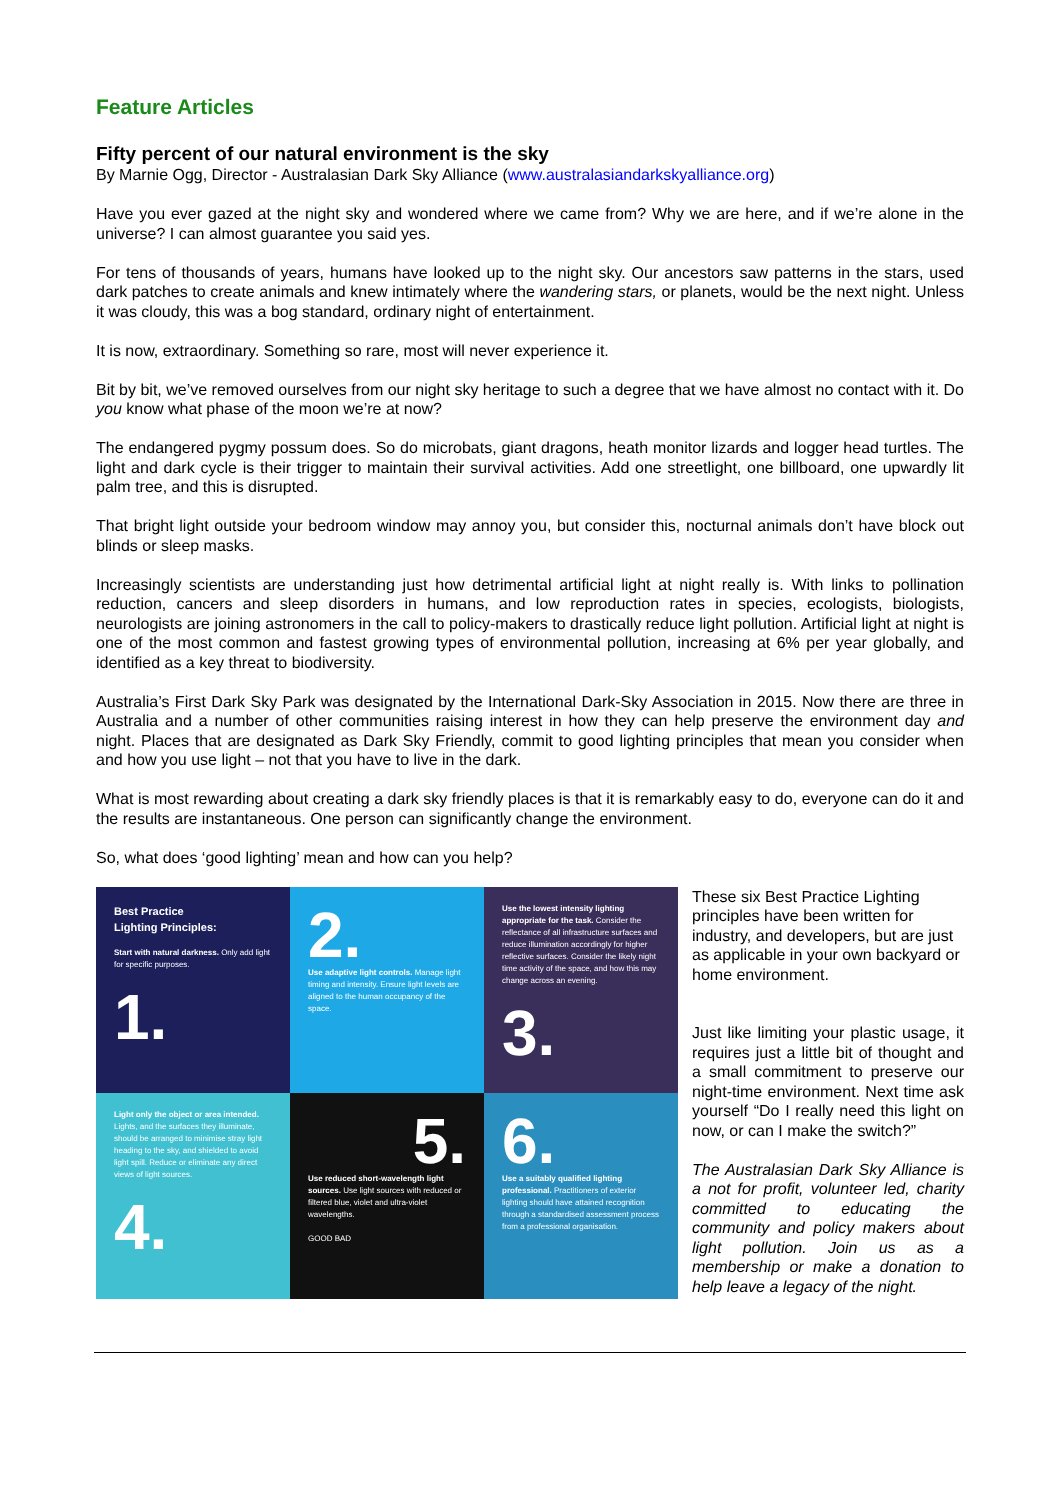Feature Articles
Fifty percent of our natural environment is the sky
By Marnie Ogg, Director - Australasian Dark Sky Alliance (www.australasiandarkskyalliance.org)
Have you ever gazed at the night sky and wondered where we came from? Why we are here, and if we’re alone in the universe? I can almost guarantee you said yes.
For tens of thousands of years, humans have looked up to the night sky. Our ancestors saw patterns in the stars, used dark patches to create animals and knew intimately where the wandering stars, or planets, would be the next night. Unless it was cloudy, this was a bog standard, ordinary night of entertainment.
It is now, extraordinary. Something so rare, most will never experience it.
Bit by bit, we’ve removed ourselves from our night sky heritage to such a degree that we have almost no contact with it. Do you know what phase of the moon we’re at now?
The endangered pygmy possum does. So do microbats, giant dragons, heath monitor lizards and logger head turtles. The light and dark cycle is their trigger to maintain their survival activities. Add one streetlight, one billboard, one upwardly lit palm tree, and this is disrupted.
That bright light outside your bedroom window may annoy you, but consider this, nocturnal animals don’t have block out blinds or sleep masks.
Increasingly scientists are understanding just how detrimental artificial light at night really is. With links to pollination reduction, cancers and sleep disorders in humans, and low reproduction rates in species, ecologists, biologists, neurologists are joining astronomers in the call to policy-makers to drastically reduce light pollution. Artificial light at night is one of the most common and fastest growing types of environmental pollution, increasing at 6% per year globally, and identified as a key threat to biodiversity.
Australia’s First Dark Sky Park was designated by the International Dark-Sky Association in 2015. Now there are three in Australia and a number of other communities raising interest in how they can help preserve the environment day and night. Places that are designated as Dark Sky Friendly, commit to good lighting principles that mean you consider when and how you use light – not that you have to live in the dark.
What is most rewarding about creating a dark sky friendly places is that it is remarkably easy to do, everyone can do it and the results are instantaneous. One person can significantly change the environment.
So, what does ‘good lighting’ mean and how can you help?
Best Practice
Lighting Principles:
Start with natural darkness. Only add light for specific purposes.
1.
2.
Use adaptive light controls. Manage light timing and intensity. Ensure light levels are aligned to the human occupancy of the space.
Use the lowest intensity lighting appropriate for the task. Consider the reflectance of all infrastructure surfaces and reduce illumination accordingly for higher reflective surfaces. Consider the likely night time activity of the space, and how this may change across an evening.
3.
Light only the object or area intended. Lights, and the surfaces they illuminate, should be arranged to minimise stray light heading to the sky, and shielded to avoid light spill. Reduce or eliminate any direct views of light sources.
4.
5.
Use reduced short-wavelength light sources. Use light sources with reduced or filtered blue, violet and ultra-violet wavelengths.
GOOD BAD
6.
Use a suitably qualified lighting professional. Practitioners of exterior lighting should have attained recognition through a standardised assessment process from a professional organisation.
These six Best Practice Lighting principles have been written for industry, and developers, but are just as applicable in your own backyard or home environment.
Just like limiting your plastic usage, it requires just a little bit of thought and a small commitment to preserve our night-time environment. Next time ask yourself “Do I really need this light on now, or can I make the switch?”
The Australasian Dark Sky Alliance is a not for profit, volunteer led, charity committed to educating the community and policy makers about light pollution. Join us as a membership or make a donation to help leave a legacy of the night.